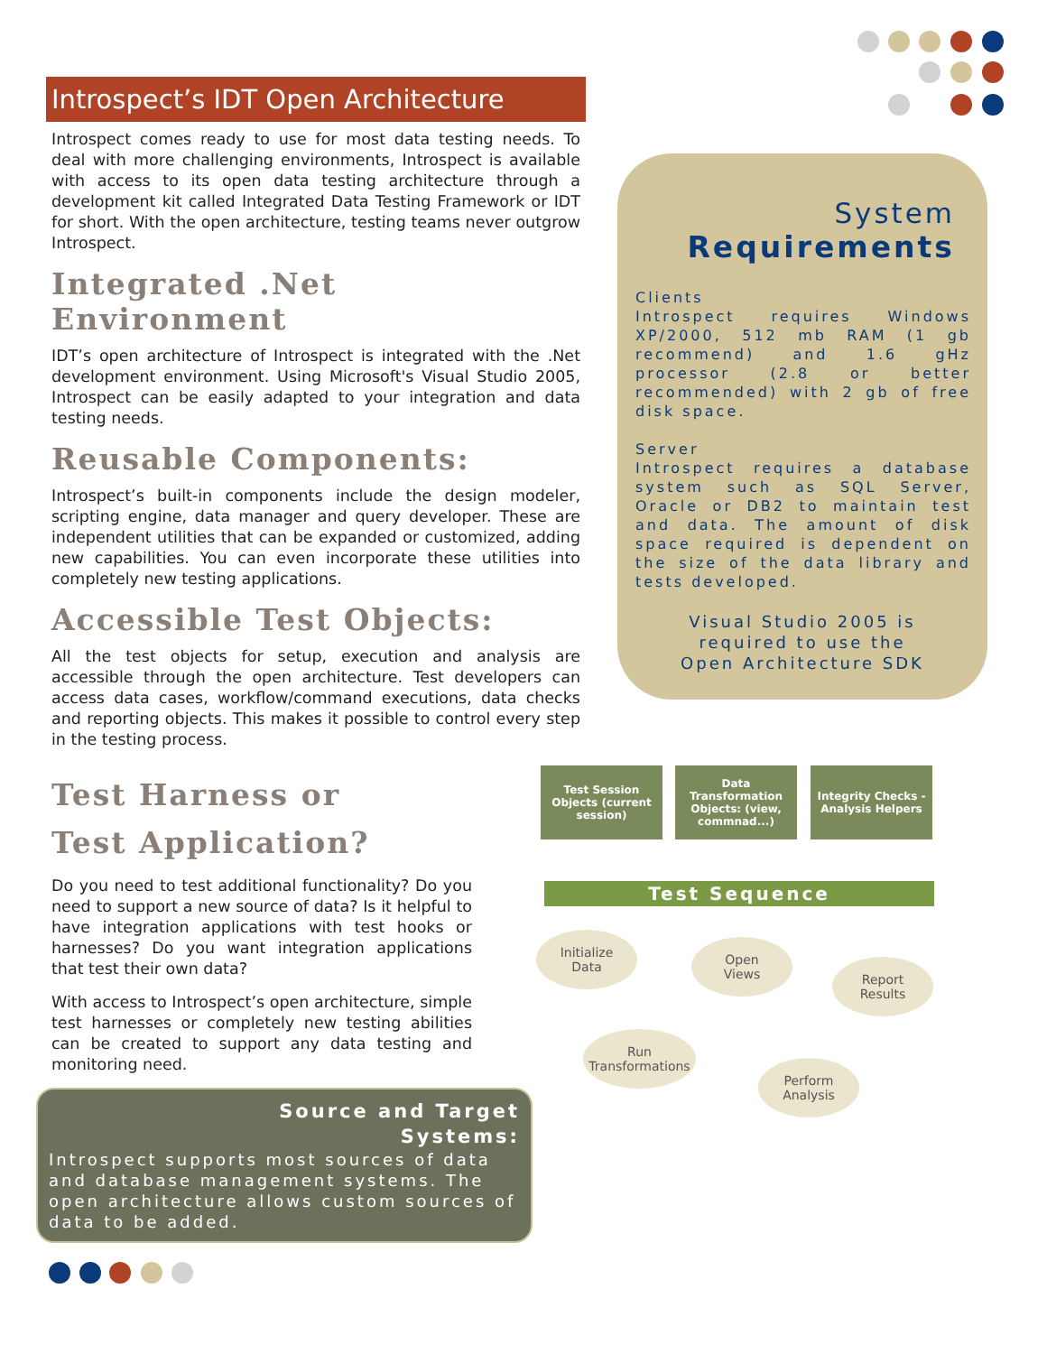Introspect’s IDT Open Architecture
Introspect comes ready to use for most data testing needs. To deal with more challenging environments, Introspect is available with access to its open data testing architecture through a development kit called Integrated Data Testing Framework or IDT for short. With the open architecture, testing teams never outgrow Introspect.
Integrated .Net Environment
IDT’s open architecture of Introspect is integrated with the .Net development environment. Using Microsoft's Visual Studio 2005, Introspect can be easily adapted to your integration and data testing needs.
Reusable Components:
Introspect’s built-in components include the design modeler, scripting engine, data manager and query developer. These are independent utilities that can be expanded or customized, adding new capabilities. You can even incorporate these utilities into completely new testing applications.
Accessible Test Objects:
All the test objects for setup, execution and analysis are accessible through the open architecture. Test developers can access data cases, workflow/command executions, data checks and reporting objects. This makes it possible to control every step in the testing process.
System
Requirements
Clients
Introspect requires Windows XP/2000, 512 mb RAM (1 gb recommend) and 1.6 gHz processor (2.8 or better recommended) with 2 gb of free disk space.
Server
Introspect requires a database system such as SQL Server, Oracle or DB2 to maintain test and data. The amount of disk space required is dependent on the size of the data library and tests developed.
Visual Studio 2005 is
required to use the
Open Architecture SDK
Test Harness or
Test Application?
Do you need to test additional functionality? Do you need to support a new source of data? Is it helpful to have integration applications with test hooks or harnesses? Do you want integration applications that test their own data?
With access to Introspect’s open architecture, simple test harnesses or completely new testing abilities can be created to support any data testing and monitoring need.
Test Session Objects (current session)
Data Transformation Objects: (view, commnad...)
Integrity Checks - Analysis Helpers
Test Sequence
Initialize
Data
Open
Views
Report
Results
Run
Transformations
Perform
Analysis
Source and Target
Systems:
Introspect supports most sources of data and database management systems. The open architecture allows custom sources of data to be added.